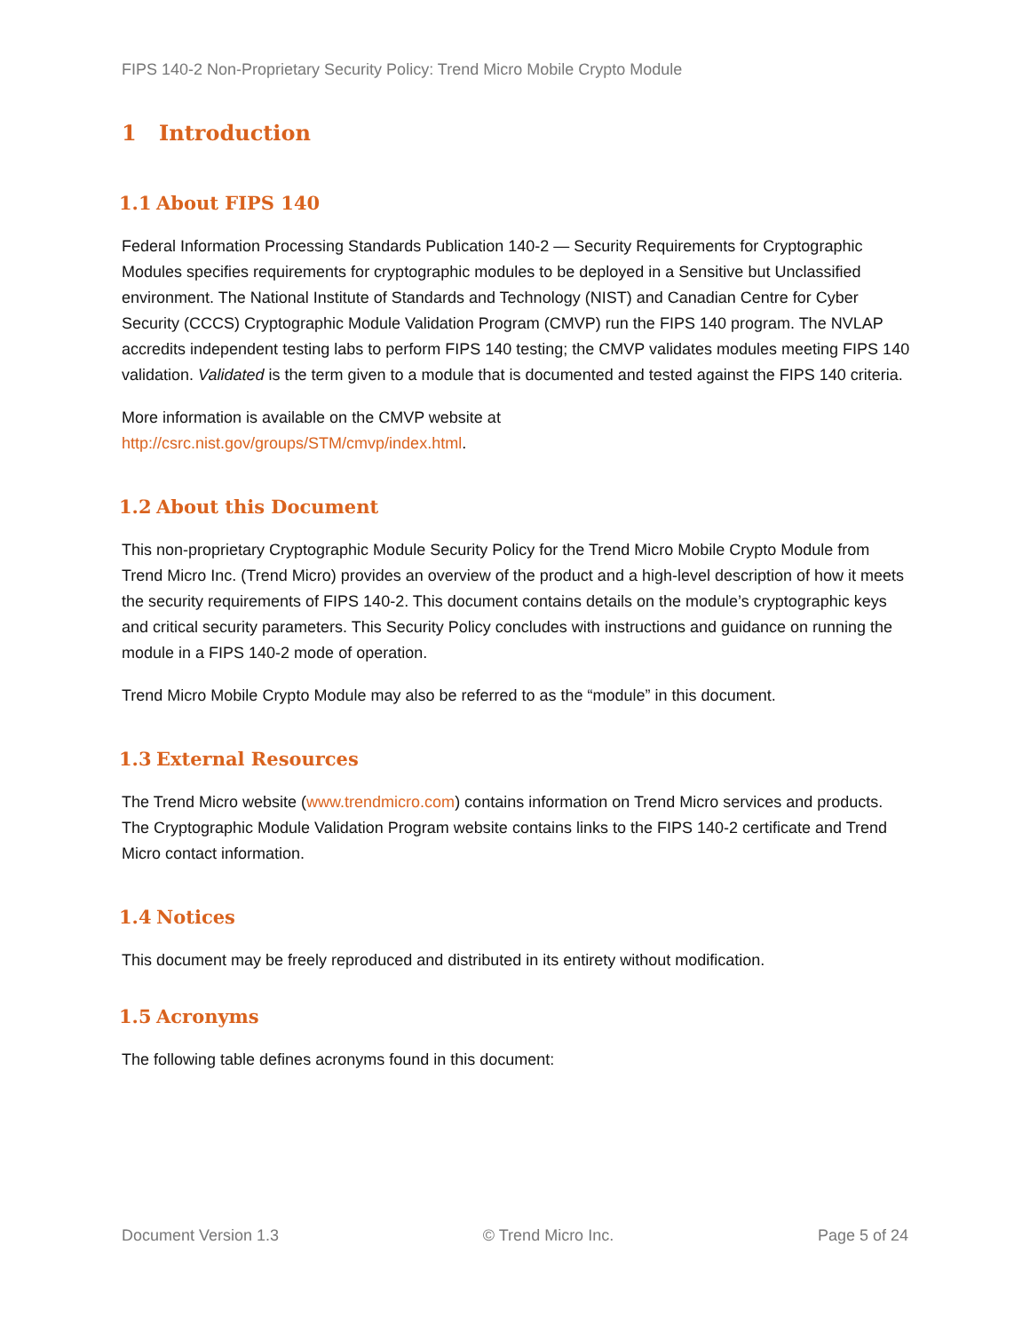FIPS 140-2 Non-Proprietary Security Policy: Trend Micro Mobile Crypto Module
1 Introduction
1.1 About FIPS 140
Federal Information Processing Standards Publication 140-2 — Security Requirements for Cryptographic Modules specifies requirements for cryptographic modules to be deployed in a Sensitive but Unclassified environment. The National Institute of Standards and Technology (NIST) and Canadian Centre for Cyber Security (CCCS) Cryptographic Module Validation Program (CMVP) run the FIPS 140 program. The NVLAP accredits independent testing labs to perform FIPS 140 testing; the CMVP validates modules meeting FIPS 140 validation. Validated is the term given to a module that is documented and tested against the FIPS 140 criteria.
More information is available on the CMVP website at
http://csrc.nist.gov/groups/STM/cmvp/index.html.
1.2 About this Document
This non-proprietary Cryptographic Module Security Policy for the Trend Micro Mobile Crypto Module from Trend Micro Inc. (Trend Micro) provides an overview of the product and a high-level description of how it meets the security requirements of FIPS 140-2. This document contains details on the module’s cryptographic keys and critical security parameters. This Security Policy concludes with instructions and guidance on running the module in a FIPS 140-2 mode of operation.
Trend Micro Mobile Crypto Module may also be referred to as the “module” in this document.
1.3 External Resources
The Trend Micro website (www.trendmicro.com) contains information on Trend Micro services and products. The Cryptographic Module Validation Program website contains links to the FIPS 140-2 certificate and Trend Micro contact information.
1.4 Notices
This document may be freely reproduced and distributed in its entirety without modification.
1.5 Acronyms
The following table defines acronyms found in this document:
Document Version 1.3 © Trend Micro Inc. Page 5 of 24